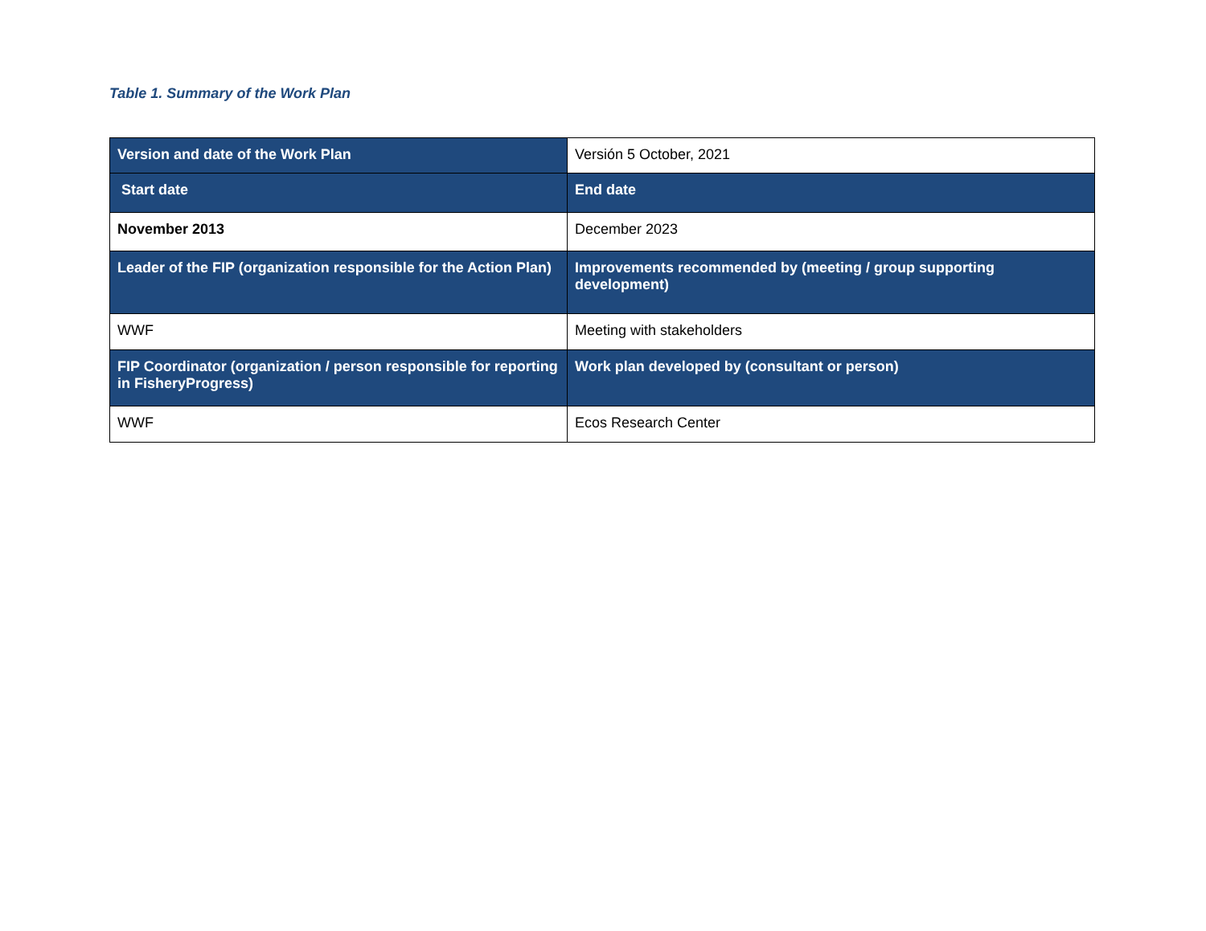Table 1. Summary of the Work Plan
| Version and date of the Work Plan | Versión 5 October, 2021 |
| Start date | End date |
| November 2013 | December 2023 |
| Leader of the FIP (organization responsible for the Action Plan) | Improvements recommended by (meeting / group supporting development) |
| WWF | Meeting with stakeholders |
| FIP Coordinator (organization / person responsible for reporting in FisheryProgress) | Work plan developed by (consultant or person) |
| WWF | Ecos Research Center |